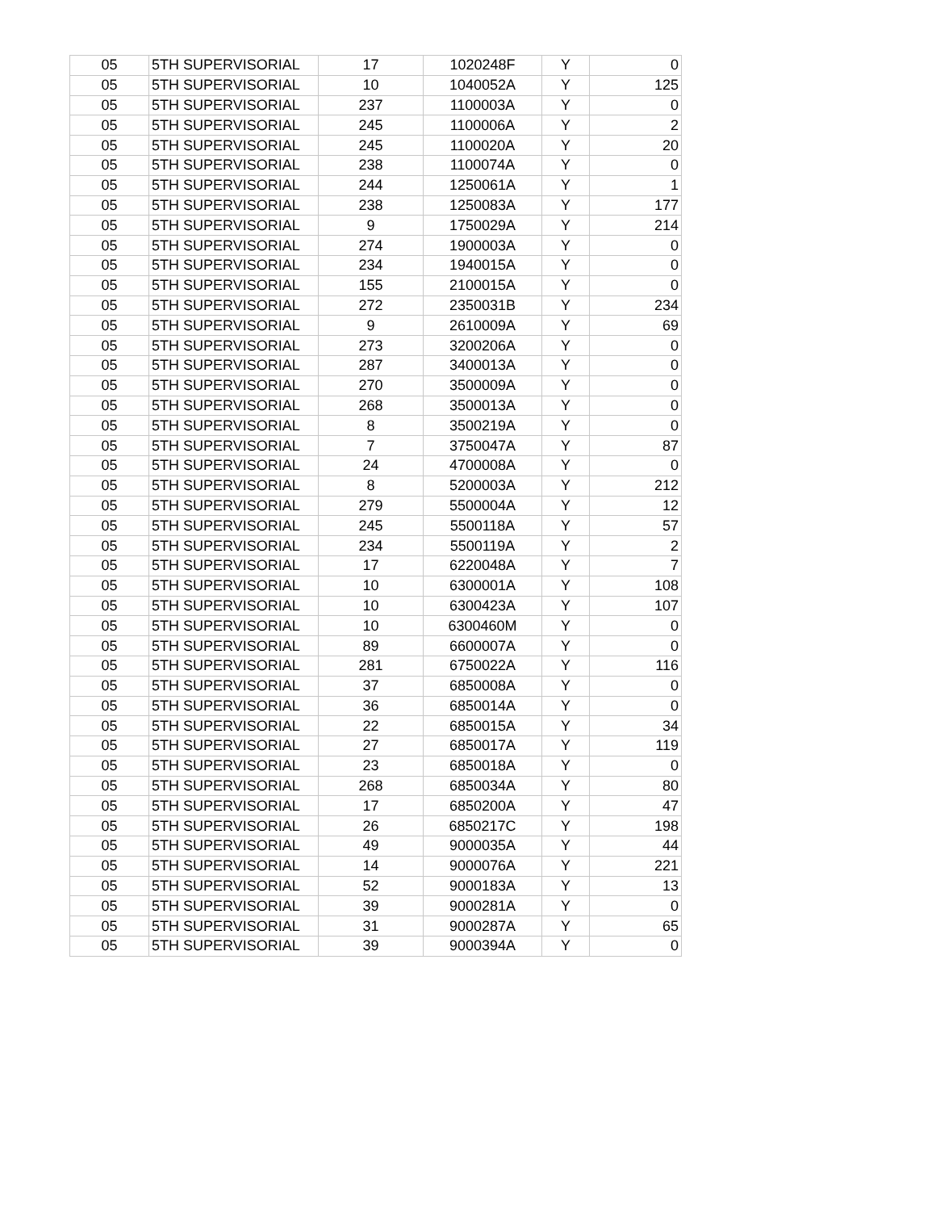| 05 | 5TH SUPERVISORIAL | 17 | 1020248F | Y | 0 |
| 05 | 5TH SUPERVISORIAL | 10 | 1040052A | Y | 125 |
| 05 | 5TH SUPERVISORIAL | 237 | 1100003A | Y | 0 |
| 05 | 5TH SUPERVISORIAL | 245 | 1100006A | Y | 2 |
| 05 | 5TH SUPERVISORIAL | 245 | 1100020A | Y | 20 |
| 05 | 5TH SUPERVISORIAL | 238 | 1100074A | Y | 0 |
| 05 | 5TH SUPERVISORIAL | 244 | 1250061A | Y | 1 |
| 05 | 5TH SUPERVISORIAL | 238 | 1250083A | Y | 177 |
| 05 | 5TH SUPERVISORIAL | 9 | 1750029A | Y | 214 |
| 05 | 5TH SUPERVISORIAL | 274 | 1900003A | Y | 0 |
| 05 | 5TH SUPERVISORIAL | 234 | 1940015A | Y | 0 |
| 05 | 5TH SUPERVISORIAL | 155 | 2100015A | Y | 0 |
| 05 | 5TH SUPERVISORIAL | 272 | 2350031B | Y | 234 |
| 05 | 5TH SUPERVISORIAL | 9 | 2610009A | Y | 69 |
| 05 | 5TH SUPERVISORIAL | 273 | 3200206A | Y | 0 |
| 05 | 5TH SUPERVISORIAL | 287 | 3400013A | Y | 0 |
| 05 | 5TH SUPERVISORIAL | 270 | 3500009A | Y | 0 |
| 05 | 5TH SUPERVISORIAL | 268 | 3500013A | Y | 0 |
| 05 | 5TH SUPERVISORIAL | 8 | 3500219A | Y | 0 |
| 05 | 5TH SUPERVISORIAL | 7 | 3750047A | Y | 87 |
| 05 | 5TH SUPERVISORIAL | 24 | 4700008A | Y | 0 |
| 05 | 5TH SUPERVISORIAL | 8 | 5200003A | Y | 212 |
| 05 | 5TH SUPERVISORIAL | 279 | 5500004A | Y | 12 |
| 05 | 5TH SUPERVISORIAL | 245 | 5500118A | Y | 57 |
| 05 | 5TH SUPERVISORIAL | 234 | 5500119A | Y | 2 |
| 05 | 5TH SUPERVISORIAL | 17 | 6220048A | Y | 7 |
| 05 | 5TH SUPERVISORIAL | 10 | 6300001A | Y | 108 |
| 05 | 5TH SUPERVISORIAL | 10 | 6300423A | Y | 107 |
| 05 | 5TH SUPERVISORIAL | 10 | 6300460M | Y | 0 |
| 05 | 5TH SUPERVISORIAL | 89 | 6600007A | Y | 0 |
| 05 | 5TH SUPERVISORIAL | 281 | 6750022A | Y | 116 |
| 05 | 5TH SUPERVISORIAL | 37 | 6850008A | Y | 0 |
| 05 | 5TH SUPERVISORIAL | 36 | 6850014A | Y | 0 |
| 05 | 5TH SUPERVISORIAL | 22 | 6850015A | Y | 34 |
| 05 | 5TH SUPERVISORIAL | 27 | 6850017A | Y | 119 |
| 05 | 5TH SUPERVISORIAL | 23 | 6850018A | Y | 0 |
| 05 | 5TH SUPERVISORIAL | 268 | 6850034A | Y | 80 |
| 05 | 5TH SUPERVISORIAL | 17 | 6850200A | Y | 47 |
| 05 | 5TH SUPERVISORIAL | 26 | 6850217C | Y | 198 |
| 05 | 5TH SUPERVISORIAL | 49 | 9000035A | Y | 44 |
| 05 | 5TH SUPERVISORIAL | 14 | 9000076A | Y | 221 |
| 05 | 5TH SUPERVISORIAL | 52 | 9000183A | Y | 13 |
| 05 | 5TH SUPERVISORIAL | 39 | 9000281A | Y | 0 |
| 05 | 5TH SUPERVISORIAL | 31 | 9000287A | Y | 65 |
| 05 | 5TH SUPERVISORIAL | 39 | 9000394A | Y | 0 |